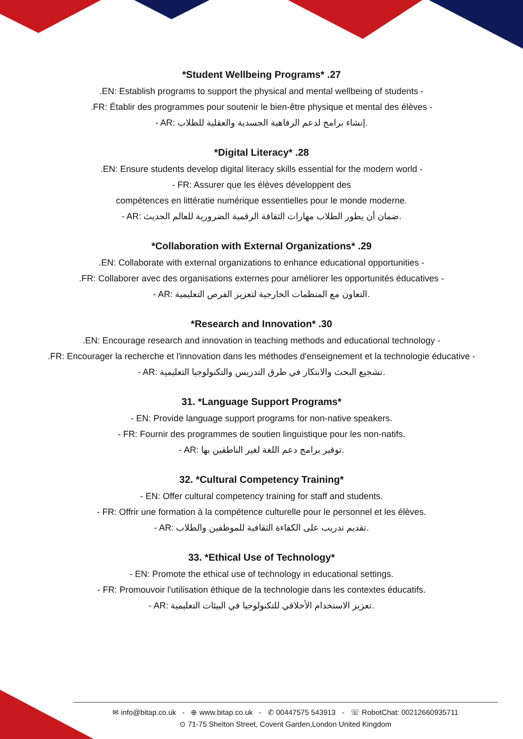*Student Wellbeing Programs* .27
.EN: Establish programs to support the physical and mental wellbeing of students -
.FR: Établir des programmes pour soutenir le bien-être physique et mental des élèves -
- AR: إنشاء برامج لدعم الرفاهية الجسدية والعقلية للطلاب.
*Digital Literacy* .28
.EN: Ensure students develop digital literacy skills essential for the modern world -
- FR: Assurer que les élèves développent des
compétences en littératie numérique essentielles pour le monde moderne.
- AR: ضمان أن يطور الطلاب مهارات الثقافة الرقمية الضرورية للعالم الحديث.
*Collaboration with External Organizations* .29
.EN: Collaborate with external organizations to enhance educational opportunities -
.FR: Collaborer avec des organisations externes pour améliorer les opportunités éducatives -
- AR: التعاون مع المنظمات الخارجية لتعزيز الفرص التعليمية.
*Research and Innovation* .30
.EN: Encourage research and innovation in teaching methods and educational technology -
.FR: Encourager la recherche et l'innovation dans les méthodes d'enseignement et la technologie éducative -
- AR: تشجيع البحث والابتكار في طرق التدريس والتكنولوجيا التعليمية.
31. *Language Support Programs*
- EN: Provide language support programs for non-native speakers.
- FR: Fournir des programmes de soutien linguistique pour les non-natifs.
- AR: توفير برامج دعم اللغة لغير الناطقين بها.
32. *Cultural Competency Training*
- EN: Offer cultural competency training for staff and students.
- FR: Offrir une formation à la compétence culturelle pour le personnel et les élèves.
- AR: تقديم تدريب على الكفاءة الثقافية للموظفين والطلاب.
33. *Ethical Use of Technology*
- EN: Promote the ethical use of technology in educational settings.
- FR: Promouvoir l'utilisation éthique de la technologie dans les contextes éducatifs.
- AR: تعزيز الاستخدام الأخلاقي للتكنولوجيا في البيئات التعليمية.
✉ info@bitap.co.uk - ⊕ www.bitap.co.uk - ✆ 00447575 543913 - ☏ RobotChat: 00212660935711
⊙ 71-75 Shelton Street, Covent Garden,London United Kingdom